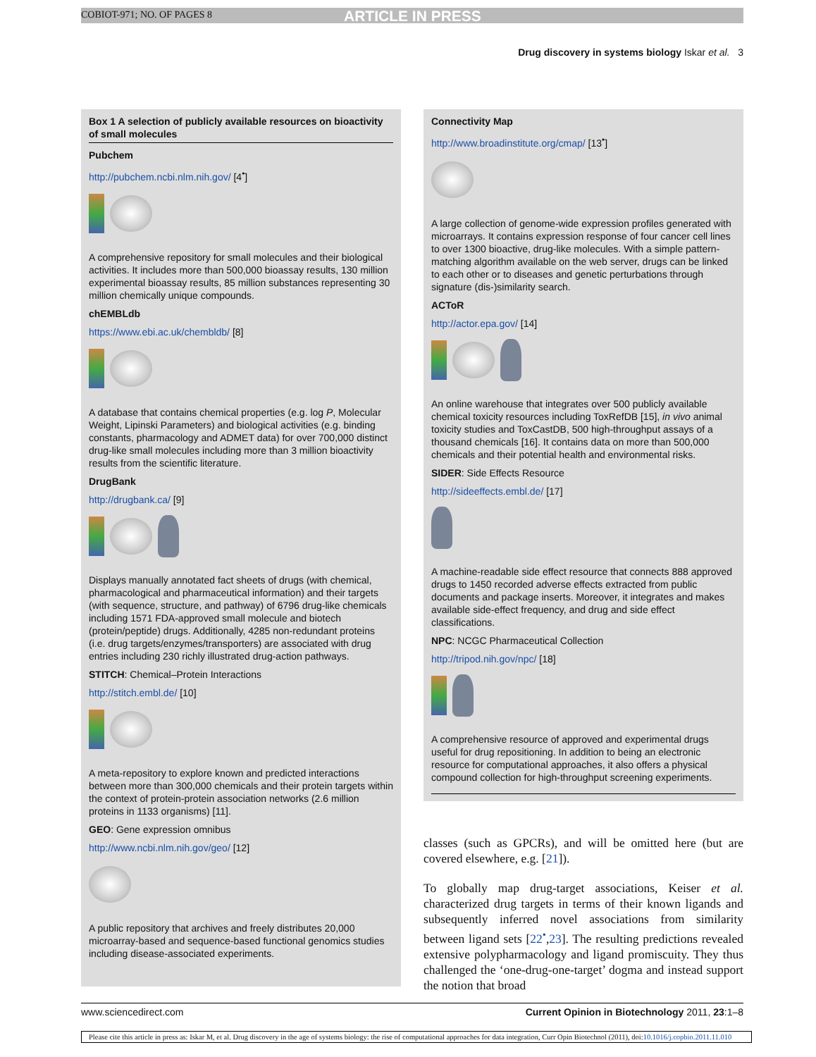COBIOT-971; NO. OF PAGES 8 ARTICLE IN PRESS
Drug discovery in systems biology Iskar et al. 3
Box 1 A selection of publicly available resources on bioactivity of small molecules
Pubchem
http://pubchem.ncbi.nlm.nih.gov/ [4<sup>•</sup>]
A comprehensive repository for small molecules and their biological activities. It includes more than 500,000 bioassay results, 130 million experimental bioassay results, 85 million substances representing 30 million chemically unique compounds.
chEMBLdb
https://www.ebi.ac.uk/chembldb/ [8]
A database that contains chemical properties (e.g. log P, Molecular Weight, Lipinski Parameters) and biological activities (e.g. binding constants, pharmacology and ADMET data) for over 700,000 distinct drug-like small molecules including more than 3 million bioactivity results from the scientific literature.
DrugBank
http://drugbank.ca/ [9]
Displays manually annotated fact sheets of drugs (with chemical, pharmacological and pharmaceutical information) and their targets (with sequence, structure, and pathway) of 6796 drug-like chemicals including 1571 FDA-approved small molecule and biotech (protein/peptide) drugs. Additionally, 4285 non-redundant proteins (i.e. drug targets/enzymes/transporters) are associated with drug entries including 230 richly illustrated drug-action pathways.
STITCH: Chemical–Protein Interactions
http://stitch.embl.de/ [10]
A meta-repository to explore known and predicted interactions between more than 300,000 chemicals and their protein targets within the context of protein-protein association networks (2.6 million proteins in 1133 organisms) [11].
GEO: Gene expression omnibus
http://www.ncbi.nlm.nih.gov/geo/ [12]
A public repository that archives and freely distributes 20,000 microarray-based and sequence-based functional genomics studies including disease-associated experiments.
Connectivity Map
http://www.broadinstitute.org/cmap/ [13<sup>•</sup>]
A large collection of genome-wide expression profiles generated with microarrays. It contains expression response of four cancer cell lines to over 1300 bioactive, drug-like molecules. With a simple pattern-matching algorithm available on the web server, drugs can be linked to each other or to diseases and genetic perturbations through signature (dis-)similarity search.
ACToR
http://actor.epa.gov/ [14]
An online warehouse that integrates over 500 publicly available chemical toxicity resources including ToxRefDB [15], in vivo animal toxicity studies and ToxCastDB, 500 high-throughput assays of a thousand chemicals [16]. It contains data on more than 500,000 chemicals and their potential health and environmental risks.
SIDER: Side Effects Resource
http://sideeffects.embl.de/ [17]
A machine-readable side effect resource that connects 888 approved drugs to 1450 recorded adverse effects extracted from public documents and package inserts. Moreover, it integrates and makes available side-effect frequency, and drug and side effect classifications.
NPC: NCGC Pharmaceutical Collection
http://tripod.nih.gov/npc/ [18]
A comprehensive resource of approved and experimental drugs useful for drug repositioning. In addition to being an electronic resource for computational approaches, it also offers a physical compound collection for high-throughput screening experiments.
classes (such as GPCRs), and will be omitted here (but are covered elsewhere, e.g. [21]).
To globally map drug-target associations, Keiser et al. characterized drug targets in terms of their known ligands and subsequently inferred novel associations from similarity between ligand sets [22<sup>•</sup>,23]. The resulting predictions revealed extensive polypharmacology and ligand promiscuity. They thus challenged the ‘one-drug-one-target’ dogma and instead support the notion that broad
www.sciencedirect.com Current Opinion in Biotechnology 2011, 23:1–8
Please cite this article in press as: Iskar M, et al. Drug discovery in the age of systems biology: the rise of computational approaches for data integration, Curr Opin Biotechnol (2011), doi:10.1016/j.copbio.2011.11.010